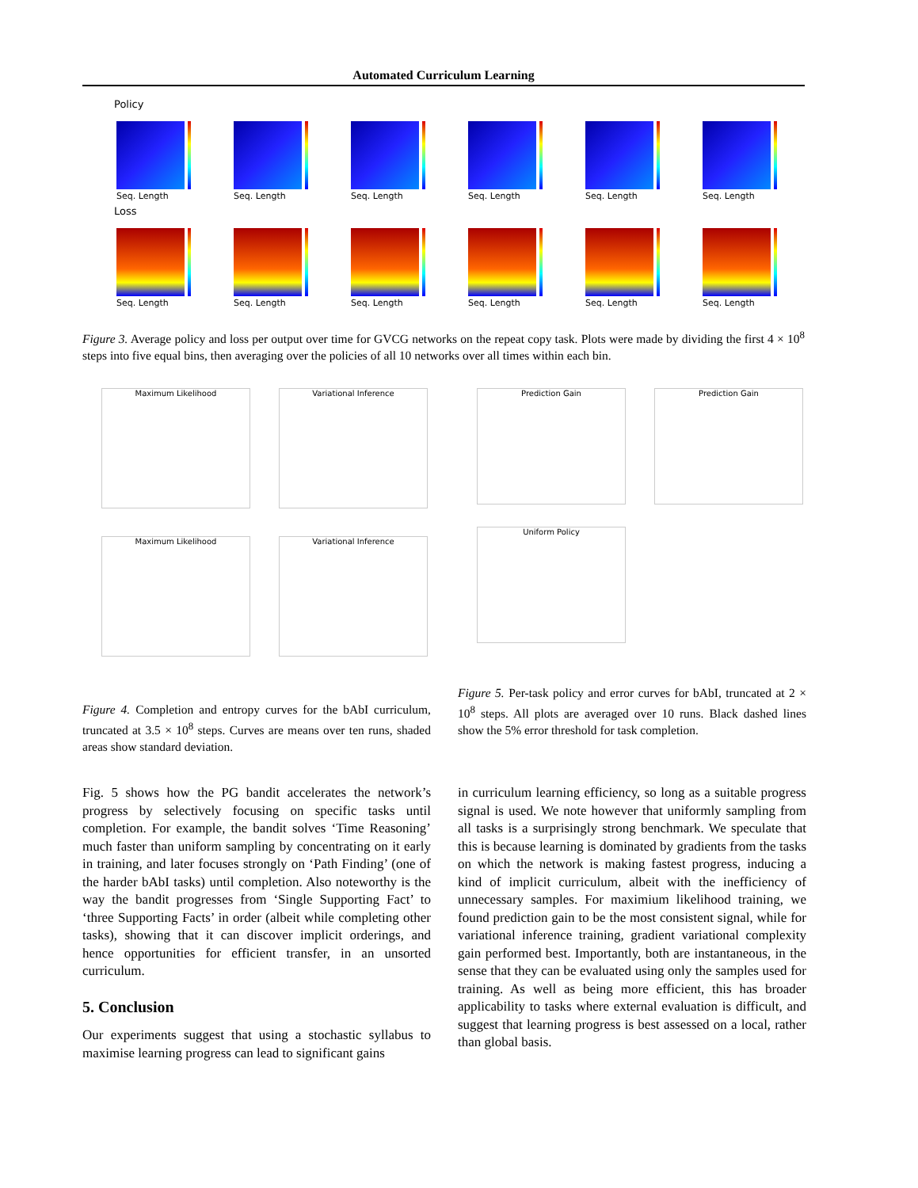Automated Curriculum Learning
Policy
Seq. Length
Seq. Length
Seq. Length
Seq. Length
Seq. Length
Seq. Length
Loss
Seq. Length
Seq. Length
Seq. Length
Seq. Length
Seq. Length
Seq. Length
Figure 3. Average policy and loss per output over time for GVCG networks on the repeat copy task. Plots were made by dividing the first 4 × 10<sup>8</sup> steps into five equal bins, then averaging over the policies of all 10 networks over all times within each bin.
Maximum Likelihood Variational Inference
Maximum Likelihood Variational Inference
Prediction Gain Prediction Gain
Uniform Policy
Figure 4. Completion and entropy curves for the bAbI curriculum, truncated at 3.5 × 10<sup>8</sup> steps. Curves are means over ten runs, shaded areas show standard deviation.
Figure 5. Per-task policy and error curves for bAbI, truncated at 2 × 10<sup>8</sup> steps. All plots are averaged over 10 runs. Black dashed lines show the 5% error threshold for task completion.
Fig. 5 shows how the PG bandit accelerates the network’s progress by selectively focusing on specific tasks until completion. For example, the bandit solves ‘Time Reasoning’ much faster than uniform sampling by concentrating on it early in training, and later focuses strongly on ‘Path Finding’ (one of the harder bAbI tasks) until completion. Also noteworthy is the way the bandit progresses from ‘Single Supporting Fact’ to ‘three Supporting Facts’ in order (albeit while completing other tasks), showing that it can discover implicit orderings, and hence opportunities for efficient transfer, in an unsorted curriculum.
5. Conclusion
Our experiments suggest that using a stochastic syllabus to maximise learning progress can lead to significant gains
in curriculum learning efficiency, so long as a suitable progress signal is used. We note however that uniformly sampling from all tasks is a surprisingly strong benchmark. We speculate that this is because learning is dominated by gradients from the tasks on which the network is making fastest progress, inducing a kind of implicit curriculum, albeit with the inefficiency of unnecessary samples. For maximium likelihood training, we found prediction gain to be the most consistent signal, while for variational inference training, gradient variational complexity gain performed best. Importantly, both are instantaneous, in the sense that they can be evaluated using only the samples used for training. As well as being more efficient, this has broader applicability to tasks where external evaluation is difficult, and suggest that learning progress is best assessed on a local, rather than global basis.